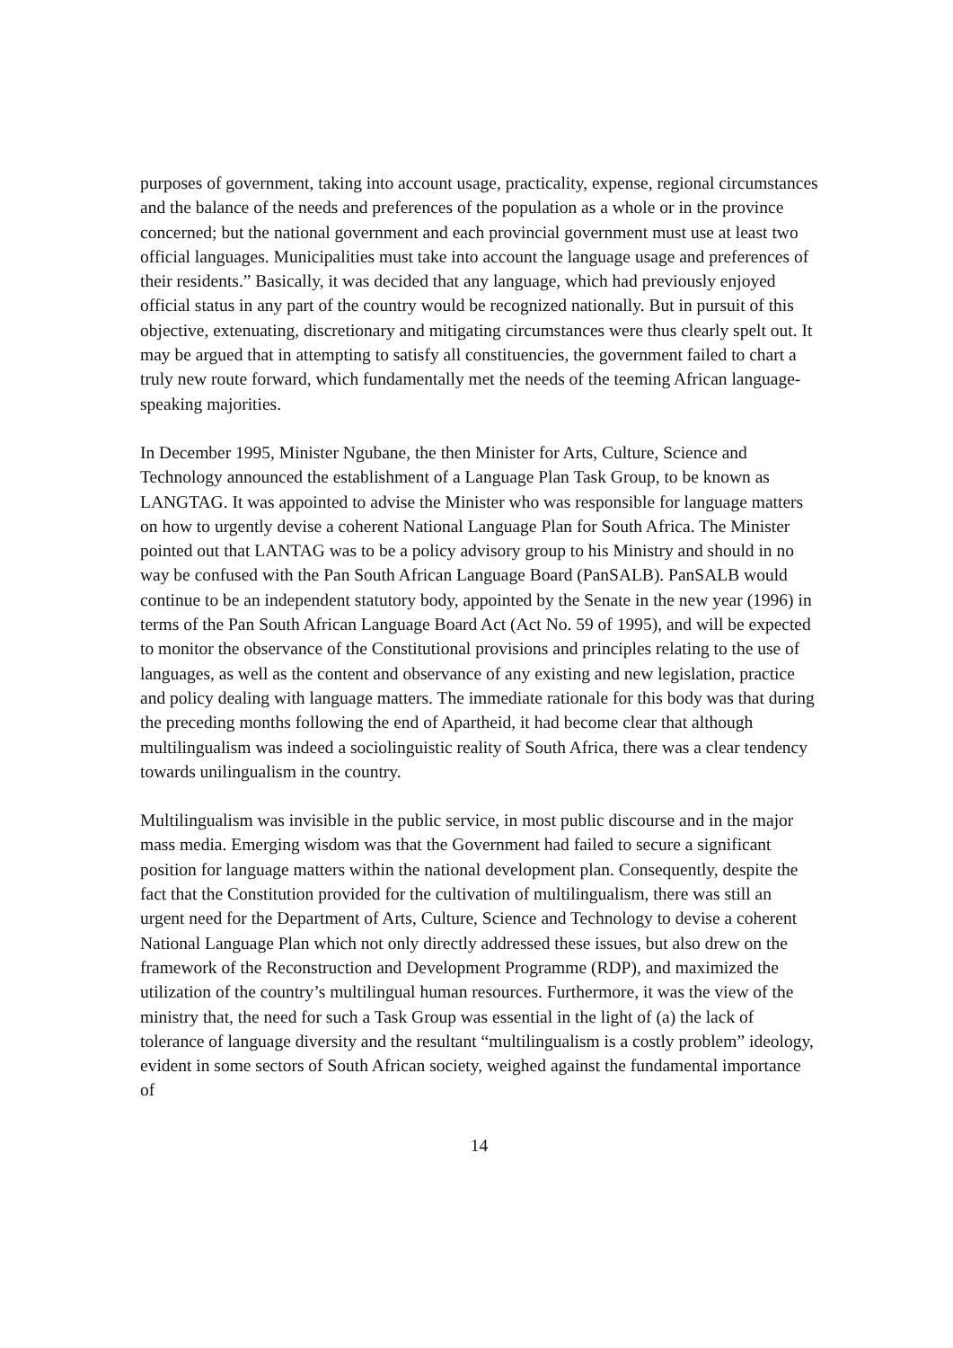purposes of government, taking into account usage, practicality, expense, regional circumstances and the balance of the needs and preferences of the population as a whole or in the province concerned; but the national government and each provincial government must use at least two official languages. Municipalities must take into account the language usage and preferences of their residents.” Basically, it was decided that any language, which had previously enjoyed official status in any part of the country would be recognized nationally. But in pursuit of this objective, extenuating, discretionary and mitigating circumstances were thus clearly spelt out. It may be argued that in attempting to satisfy all constituencies, the government failed to chart a truly new route forward, which fundamentally met the needs of the teeming African language-speaking majorities.
In December 1995, Minister Ngubane, the then Minister for Arts, Culture, Science and Technology announced the establishment of a Language Plan Task Group, to be known as LANGTAG. It was appointed to advise the Minister who was responsible for language matters on how to urgently devise a coherent National Language Plan for South Africa. The Minister pointed out that LANTAG was to be a policy advisory group to his Ministry and should in no way be confused with the Pan South African Language Board (PanSALB). PanSALB would continue to be an independent statutory body, appointed by the Senate in the new year (1996) in terms of the Pan South African Language Board Act (Act No. 59 of 1995), and will be expected to monitor the observance of the Constitutional provisions and principles relating to the use of languages, as well as the content and observance of any existing and new legislation, practice and policy dealing with language matters. The immediate rationale for this body was that during the preceding months following the end of Apartheid, it had become clear that although multilingualism was indeed a sociolinguistic reality of South Africa, there was a clear tendency towards unilingualism in the country.
Multilingualism was invisible in the public service, in most public discourse and in the major mass media. Emerging wisdom was that the Government had failed to secure a significant position for language matters within the national development plan. Consequently, despite the fact that the Constitution provided for the cultivation of multilingualism, there was still an urgent need for the Department of Arts, Culture, Science and Technology to devise a coherent National Language Plan which not only directly addressed these issues, but also drew on the framework of the Reconstruction and Development Programme (RDP), and maximized the utilization of the country’s multilingual human resources. Furthermore, it was the view of the ministry that, the need for such a Task Group was essential in the light of (a) the lack of tolerance of language diversity and the resultant “multilingualism is a costly problem” ideology, evident in some sectors of South African society, weighed against the fundamental importance of
14